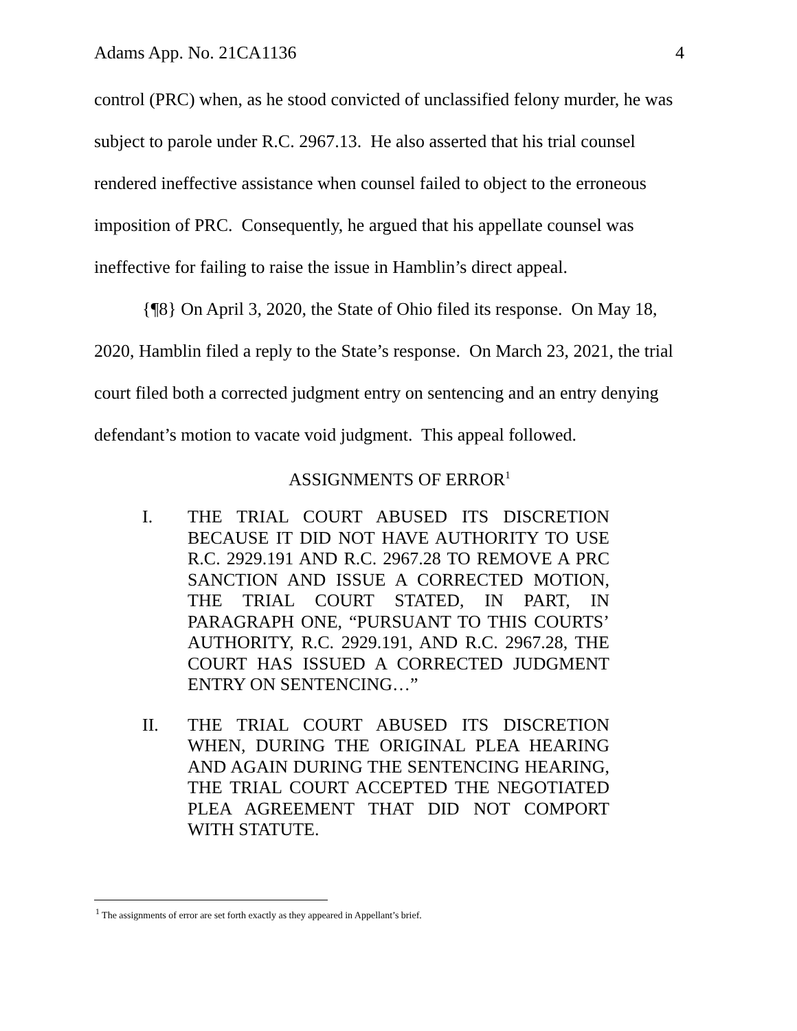Adams App. No. 21CA1136 4
control (PRC) when, as he stood convicted of unclassified felony murder, he was subject to parole under R.C. 2967.13. He also asserted that his trial counsel rendered ineffective assistance when counsel failed to object to the erroneous imposition of PRC. Consequently, he argued that his appellate counsel was ineffective for failing to raise the issue in Hamblin’s direct appeal.
{¶8} On April 3, 2020, the State of Ohio filed its response. On May 18, 2020, Hamblin filed a reply to the State’s response. On March 23, 2021, the trial court filed both a corrected judgment entry on sentencing and an entry denying defendant’s motion to vacate void judgment. This appeal followed.
ASSIGNMENTS OF ERROR<sup>1</sup>
I. THE TRIAL COURT ABUSED ITS DISCRETION BECAUSE IT DID NOT HAVE AUTHORITY TO USE R.C. 2929.191 AND R.C. 2967.28 TO REMOVE A PRC SANCTION AND ISSUE A CORRECTED MOTION, THE TRIAL COURT STATED, IN PART, IN PARAGRAPH ONE, “PURSUANT TO THIS COURTS’ AUTHORITY, R.C. 2929.191, AND R.C. 2967.28, THE COURT HAS ISSUED A CORRECTED JUDGMENT ENTRY ON SENTENCING…”
II. THE TRIAL COURT ABUSED ITS DISCRETION WHEN, DURING THE ORIGINAL PLEA HEARING AND AGAIN DURING THE SENTENCING HEARING, THE TRIAL COURT ACCEPTED THE NEGOTIATED PLEA AGREEMENT THAT DID NOT COMPORT WITH STATUTE.
<sup>1</sup> The assignments of error are set forth exactly as they appeared in Appellant’s brief.